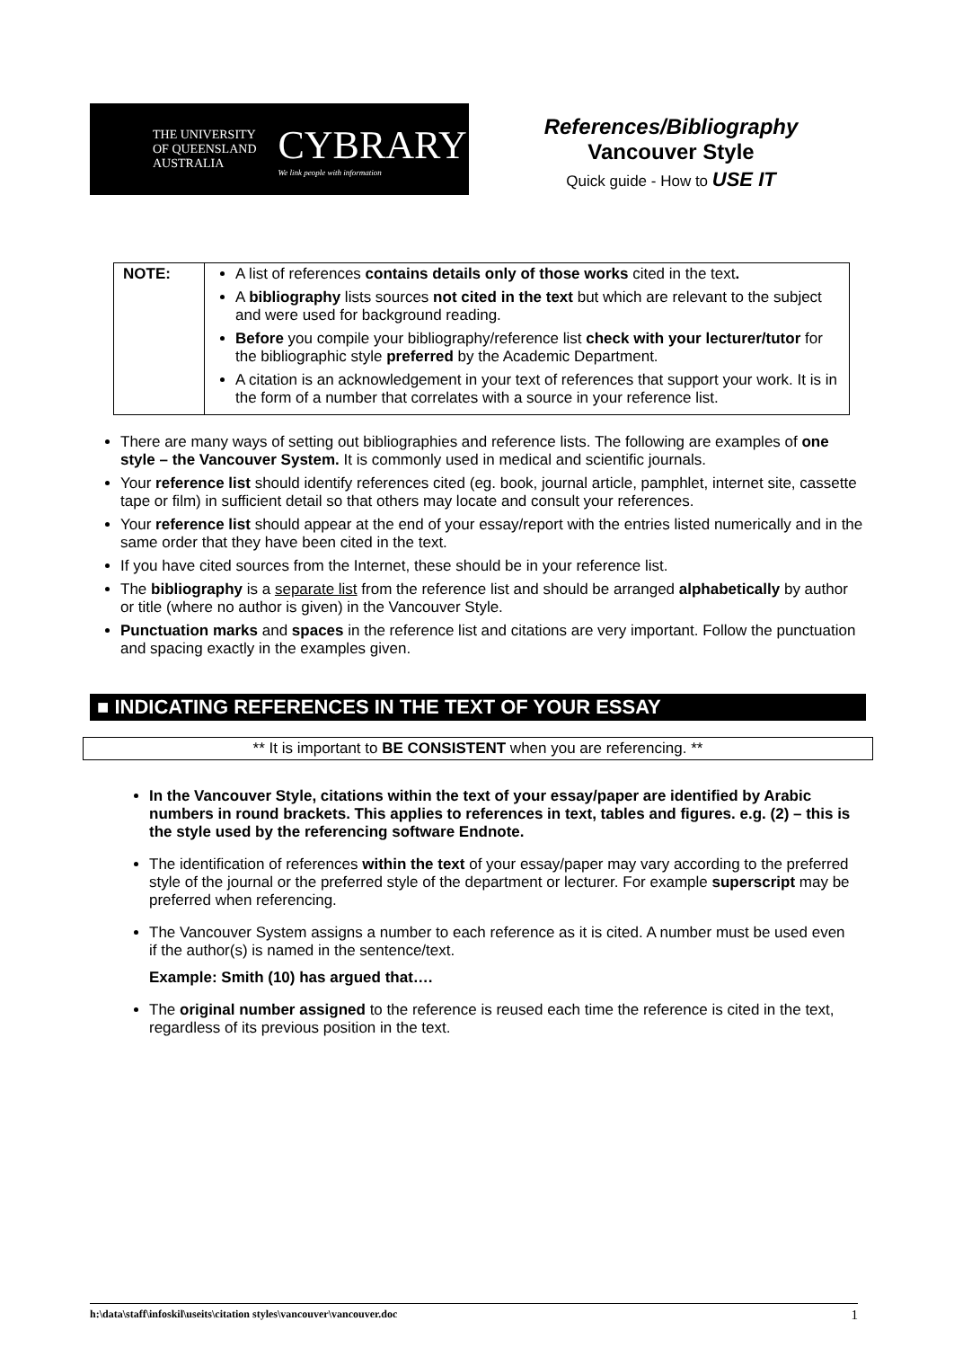THE UNIVERSITY
OF QUEENSLAND
AUSTRALIA
CYBRARY
We link people with information
References/Bibliography
Vancouver Style
Quick guide - How to USE IT
| NOTE: | A list of references contains details only of those works cited in the text . A bibliography lists sources not cited in the text but which are relevant to the subject and were used for background reading. Before you compile your bibliography/reference list check with your lecturer/tutor for the bibliographic style preferred by the Academic Department. A citation is an acknowledgement in your text of references that support your work. It is in the form of a number that correlates with a source in your reference list. |
There are many ways of setting out bibliographies and reference lists. The following are examples of one style – the Vancouver System. It is commonly used in medical and scientific journals.
Your reference list should identify references cited (eg. book, journal article, pamphlet, internet site, cassette tape or film) in sufficient detail so that others may locate and consult your references.
Your reference list should appear at the end of your essay/report with the entries listed numerically and in the same order that they have been cited in the text.
If you have cited sources from the Internet, these should be in your reference list.
The bibliography is a separate list from the reference list and should be arranged alphabetically by author or title (where no author is given) in the Vancouver Style.
Punctuation marks and spaces in the reference list and citations are very important. Follow the punctuation and spacing exactly in the examples given.
■ INDICATING REFERENCES IN THE TEXT OF YOUR ESSAY
** It is important to BE CONSISTENT when you are referencing. **
In the Vancouver Style, citations within the text of your essay/paper are identified by Arabic numbers in round brackets. This applies to references in text, tables and figures. e.g. (2) – this is the style used by the referencing software Endnote.
The identification of references within the text of your essay/paper may vary according to the preferred style of the journal or the preferred style of the department or lecturer. For example superscript may be preferred when referencing.
The Vancouver System assigns a number to each reference as it is cited. A number must be used even if the author(s) is named in the sentence/text.
Example: Smith (10) has argued that….
The original number assigned to the reference is reused each time the reference is cited in the text, regardless of its previous position in the text.
h:\data\staff\infoskil\useits\citation styles\vancouver\vancouver.doc 1